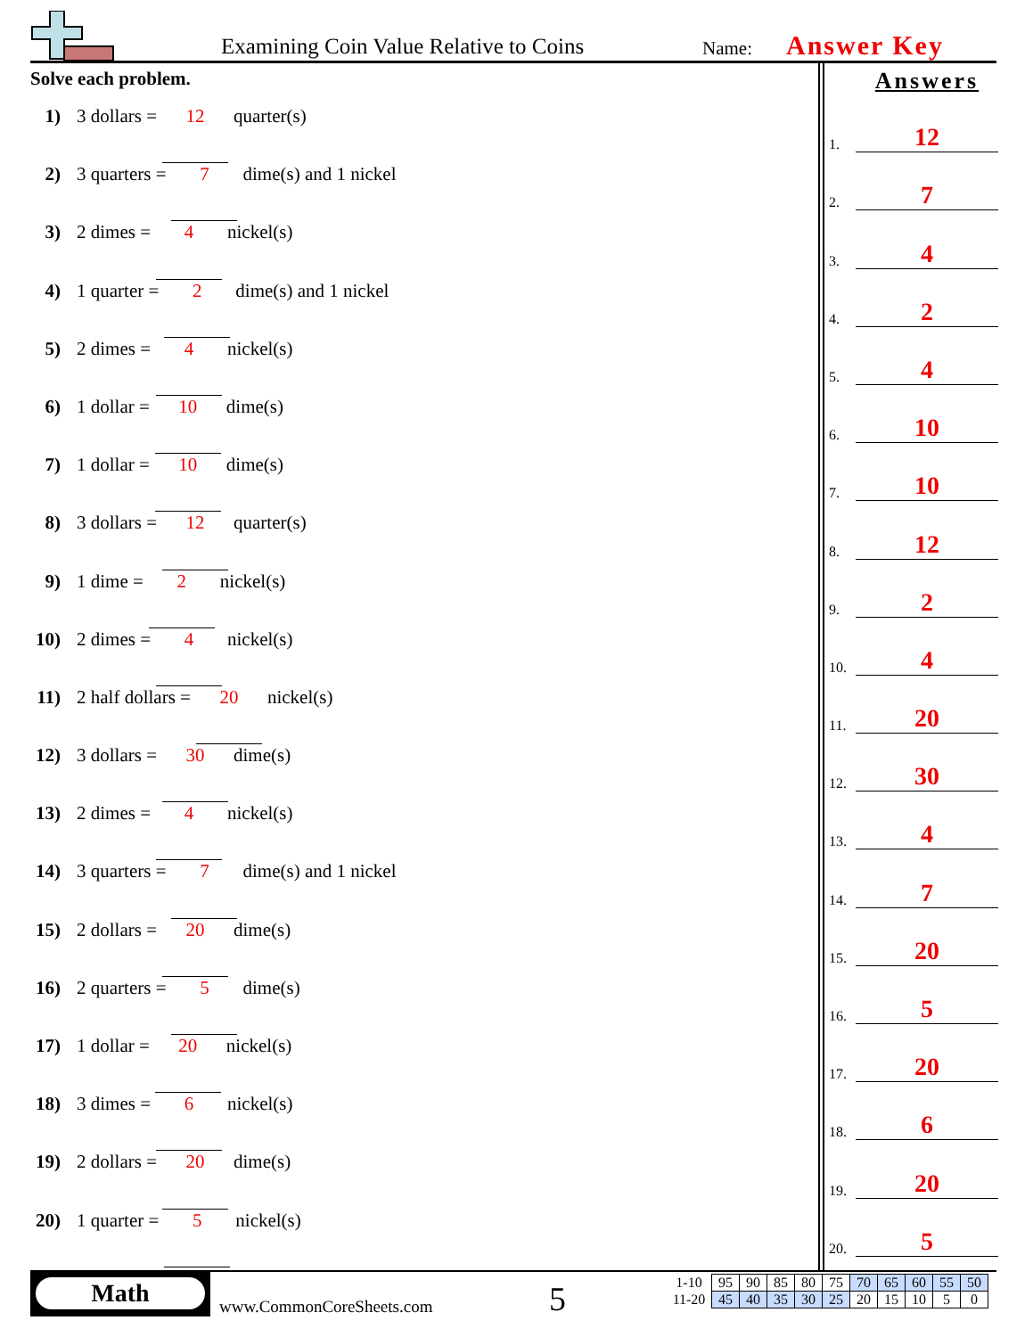Examining Coin Value Relative to Coins
Name: Answer Key
Solve each problem.
1) 3 dollars = 12 quarter(s)
2) 3 quarters = 7 dime(s) and 1 nickel
3) 2 dimes = 4 nickel(s)
4) 1 quarter = 2 dime(s) and 1 nickel
5) 2 dimes = 4 nickel(s)
6) 1 dollar = 10 dime(s)
7) 1 dollar = 10 dime(s)
8) 3 dollars = 12 quarter(s)
9) 1 dime = 2 nickel(s)
10) 2 dimes = 4 nickel(s)
11) 2 half dollars = 20 nickel(s)
12) 3 dollars = 30 dime(s)
13) 2 dimes = 4 nickel(s)
14) 3 quarters = 7 dime(s) and 1 nickel
15) 2 dollars = 20 dime(s)
16) 2 quarters = 5 dime(s)
17) 1 dollar = 20 nickel(s)
18) 3 dimes = 6 nickel(s)
19) 2 dollars = 20 dime(s)
20) 1 quarter = 5 nickel(s)
Answers
1. 12
2. 7
3. 4
4. 2
5. 4
6. 10
7. 10
8. 12
9. 2
10. 4
11. 20
12. 30
13. 4
14. 7
15. 20
16. 5
17. 20
18. 6
19. 20
20. 5
Math
www.CommonCoreSheets.com 5
| 1-10 | 95 | 90 | 85 | 80 | 75 | 70 | 65 | 60 | 55 | 50 |
| 11-20 | 45 | 40 | 35 | 30 | 25 | 20 | 15 | 10 | 5 | 0 |